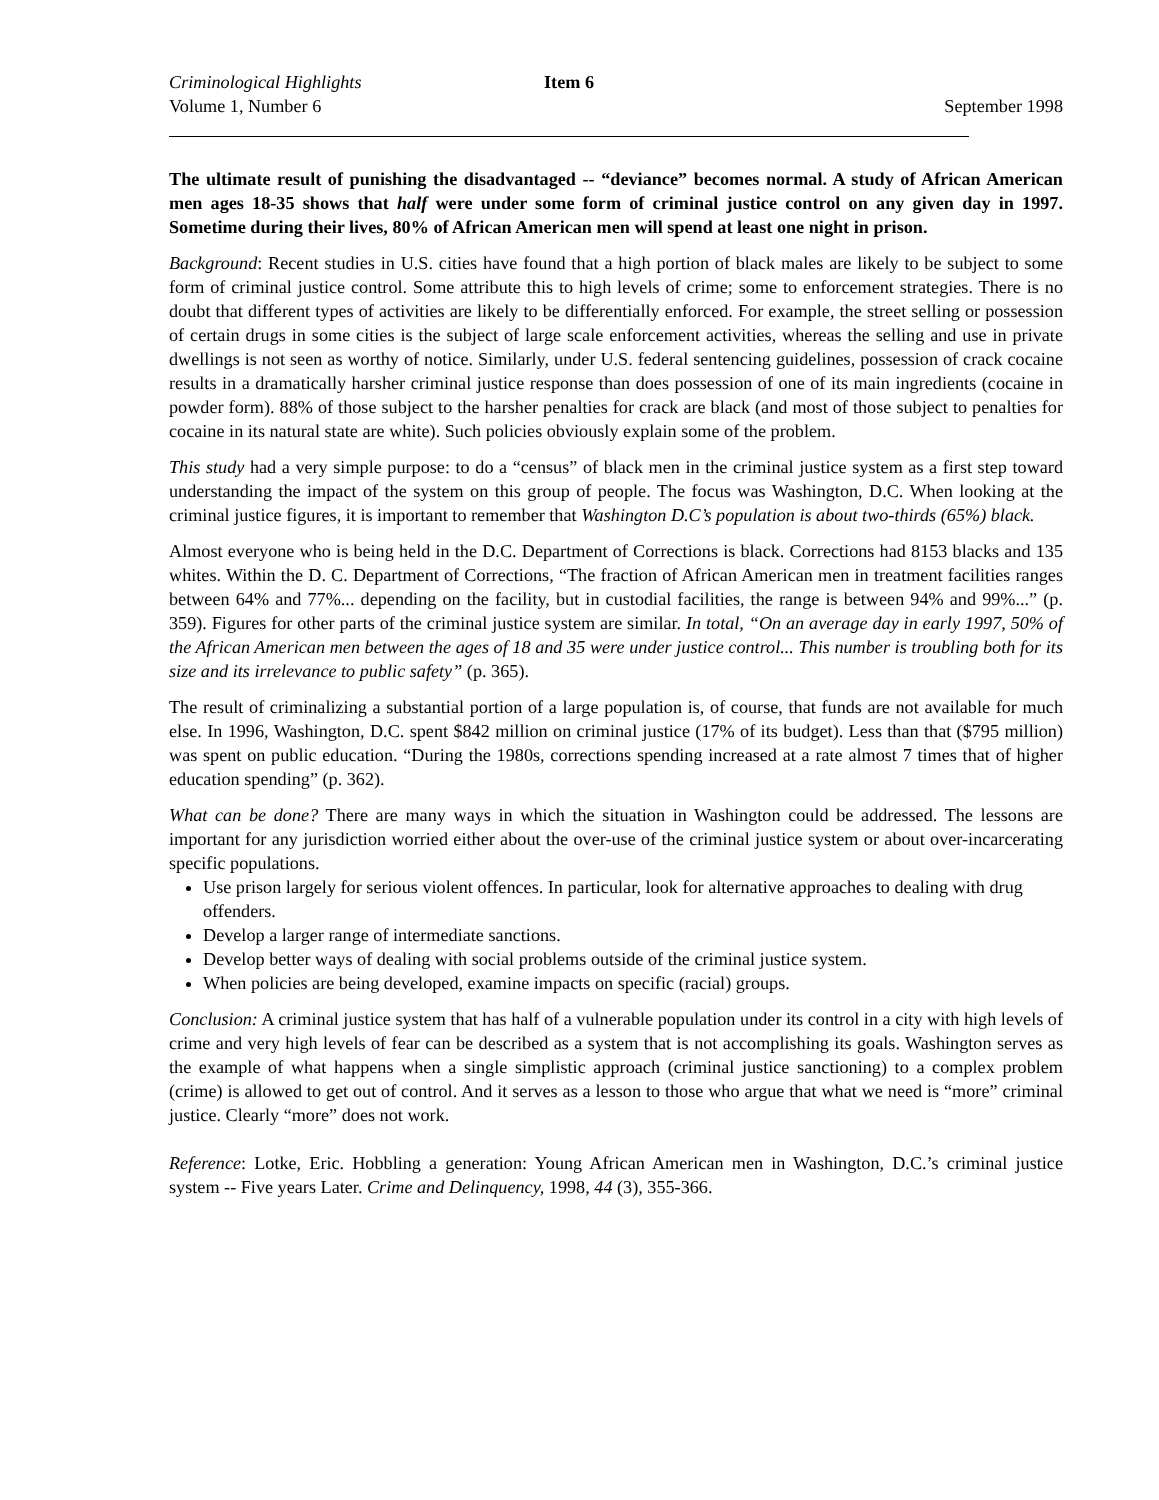Criminological Highlights Item 6
Volume 1, Number 6 September 1998
The ultimate result of punishing the disadvantaged -- “deviance” becomes normal. A study of African American men ages 18-35 shows that half were under some form of criminal justice control on any given day in 1997. Sometime during their lives, 80% of African American men will spend at least one night in prison.
Background: Recent studies in U.S. cities have found that a high portion of black males are likely to be subject to some form of criminal justice control. Some attribute this to high levels of crime; some to enforcement strategies. There is no doubt that different types of activities are likely to be differentially enforced. For example, the street selling or possession of certain drugs in some cities is the subject of large scale enforcement activities, whereas the selling and use in private dwellings is not seen as worthy of notice. Similarly, under U.S. federal sentencing guidelines, possession of crack cocaine results in a dramatically harsher criminal justice response than does possession of one of its main ingredients (cocaine in powder form). 88% of those subject to the harsher penalties for crack are black (and most of those subject to penalties for cocaine in its natural state are white). Such policies obviously explain some of the problem.
This study had a very simple purpose: to do a “census” of black men in the criminal justice system as a first step toward understanding the impact of the system on this group of people. The focus was Washington, D.C. When looking at the criminal justice figures, it is important to remember that Washington D.C’s population is about two-thirds (65%) black.
Almost everyone who is being held in the D.C. Department of Corrections is black. Corrections had 8153 blacks and 135 whites. Within the D. C. Department of Corrections, “The fraction of African American men in treatment facilities ranges between 64% and 77%... depending on the facility, but in custodial facilities, the range is between 94% and 99%...” (p. 359). Figures for other parts of the criminal justice system are similar. In total, “On an average day in early 1997, 50% of the African American men between the ages of 18 and 35 were under justice control... This number is troubling both for its size and its irrelevance to public safety” (p. 365).
The result of criminalizing a substantial portion of a large population is, of course, that funds are not available for much else. In 1996, Washington, D.C. spent $842 million on criminal justice (17% of its budget). Less than that ($795 million) was spent on public education. “During the 1980s, corrections spending increased at a rate almost 7 times that of higher education spending” (p. 362).
What can be done? There are many ways in which the situation in Washington could be addressed. The lessons are important for any jurisdiction worried either about the over-use of the criminal justice system or about over-incarcerating specific populations.
Use prison largely for serious violent offences. In particular, look for alternative approaches to dealing with drug offenders.
Develop a larger range of intermediate sanctions.
Develop better ways of dealing with social problems outside of the criminal justice system.
When policies are being developed, examine impacts on specific (racial) groups.
Conclusion: A criminal justice system that has half of a vulnerable population under its control in a city with high levels of crime and very high levels of fear can be described as a system that is not accomplishing its goals. Washington serves as the example of what happens when a single simplistic approach (criminal justice sanctioning) to a complex problem (crime) is allowed to get out of control. And it serves as a lesson to those who argue that what we need is “more” criminal justice. Clearly “more” does not work.
Reference: Lotke, Eric. Hobbling a generation: Young African American men in Washington, D.C.’s criminal justice system -- Five years Later. Crime and Delinquency, 1998, 44 (3), 355-366.